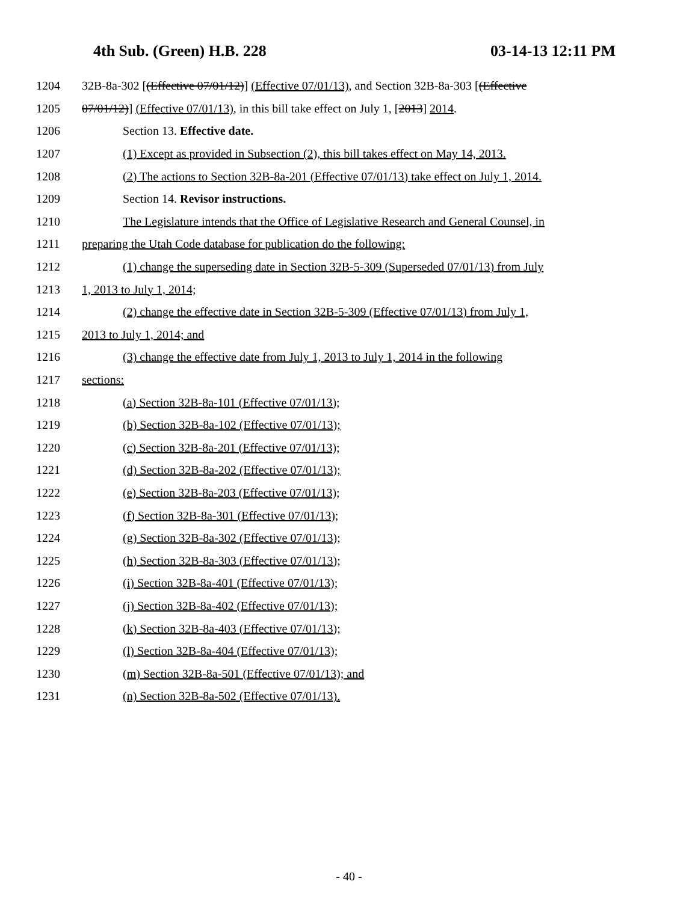4th Sub. (Green) H.B. 228 03-14-13 12:11 PM
1204 32B-8a-302 [(Effective 07/01/12)] (Effective 07/01/13), and Section 32B-8a-303 [(Effective
1205 07/01/12)] (Effective 07/01/13), in this bill take effect on July 1, [2013] 2014.
1206 Section 13. Effective date.
1207 (1) Except as provided in Subsection (2), this bill takes effect on May 14, 2013.
1208 (2) The actions to Section 32B-8a-201 (Effective 07/01/13) take effect on July 1, 2014.
1209 Section 14. Revisor instructions.
1210 The Legislature intends that the Office of Legislative Research and General Counsel, in
1211 preparing the Utah Code database for publication do the following:
1212 (1) change the superseding date in Section 32B-5-309 (Superseded 07/01/13) from July
1213 1, 2013 to July 1, 2014;
1214 (2) change the effective date in Section 32B-5-309 (Effective 07/01/13) from July 1,
1215 2013 to July 1, 2014; and
1216 (3) change the effective date from July 1, 2013 to July 1, 2014 in the following
1217 sections:
1218 (a) Section 32B-8a-101 (Effective 07/01/13);
1219 (b) Section 32B-8a-102 (Effective 07/01/13);
1220 (c) Section 32B-8a-201 (Effective 07/01/13);
1221 (d) Section 32B-8a-202 (Effective 07/01/13);
1222 (e) Section 32B-8a-203 (Effective 07/01/13);
1223 (f) Section 32B-8a-301 (Effective 07/01/13);
1224 (g) Section 32B-8a-302 (Effective 07/01/13);
1225 (h) Section 32B-8a-303 (Effective 07/01/13);
1226 (i) Section 32B-8a-401 (Effective 07/01/13);
1227 (j) Section 32B-8a-402 (Effective 07/01/13);
1228 (k) Section 32B-8a-403 (Effective 07/01/13);
1229 (l) Section 32B-8a-404 (Effective 07/01/13);
1230 (m) Section 32B-8a-501 (Effective 07/01/13); and
1231 (n) Section 32B-8a-502 (Effective 07/01/13).
- 40 -